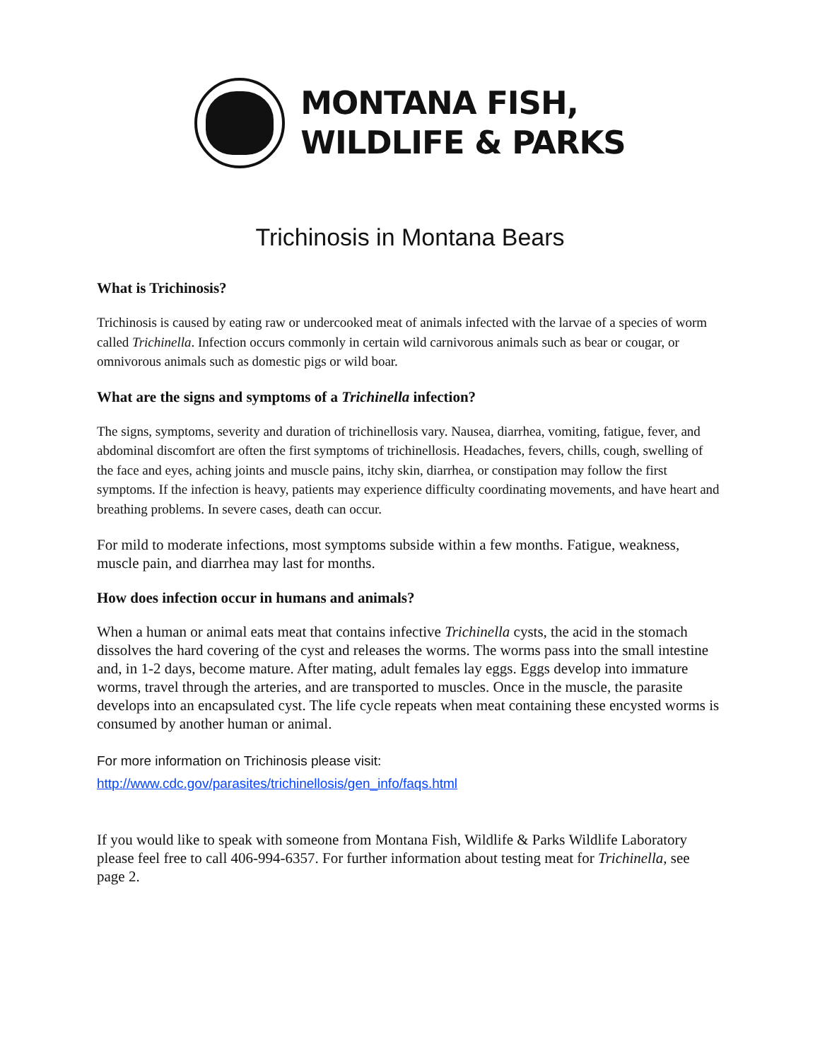MONTANA FISH,
WILDLIFE & PARKS
Trichinosis in Montana Bears
What is Trichinosis?
Trichinosis is caused by eating raw or undercooked meat of animals infected with the larvae of a species of worm called Trichinella. Infection occurs commonly in certain wild carnivorous animals such as bear or cougar, or omnivorous animals such as domestic pigs or wild boar.
What are the signs and symptoms of a Trichinella infection?
The signs, symptoms, severity and duration of trichinellosis vary. Nausea, diarrhea, vomiting, fatigue, fever, and abdominal discomfort are often the first symptoms of trichinellosis. Headaches, fevers, chills, cough, swelling of the face and eyes, aching joints and muscle pains, itchy skin, diarrhea, or constipation may follow the first symptoms. If the infection is heavy, patients may experience difficulty coordinating movements, and have heart and breathing problems. In severe cases, death can occur.
For mild to moderate infections, most symptoms subside within a few months. Fatigue, weakness, muscle pain, and diarrhea may last for months.
How does infection occur in humans and animals?
When a human or animal eats meat that contains infective Trichinella cysts, the acid in the stomach dissolves the hard covering of the cyst and releases the worms. The worms pass into the small intestine and, in 1-2 days, become mature. After mating, adult females lay eggs. Eggs develop into immature worms, travel through the arteries, and are transported to muscles. Once in the muscle, the parasite develops into an encapsulated cyst. The life cycle repeats when meat containing these encysted worms is consumed by another human or animal.
For more information on Trichinosis please visit:
http://www.cdc.gov/parasites/trichinellosis/gen_info/faqs.html
If you would like to speak with someone from Montana Fish, Wildlife & Parks Wildlife Laboratory please feel free to call 406-994-6357. For further information about testing meat for Trichinella, see page 2.